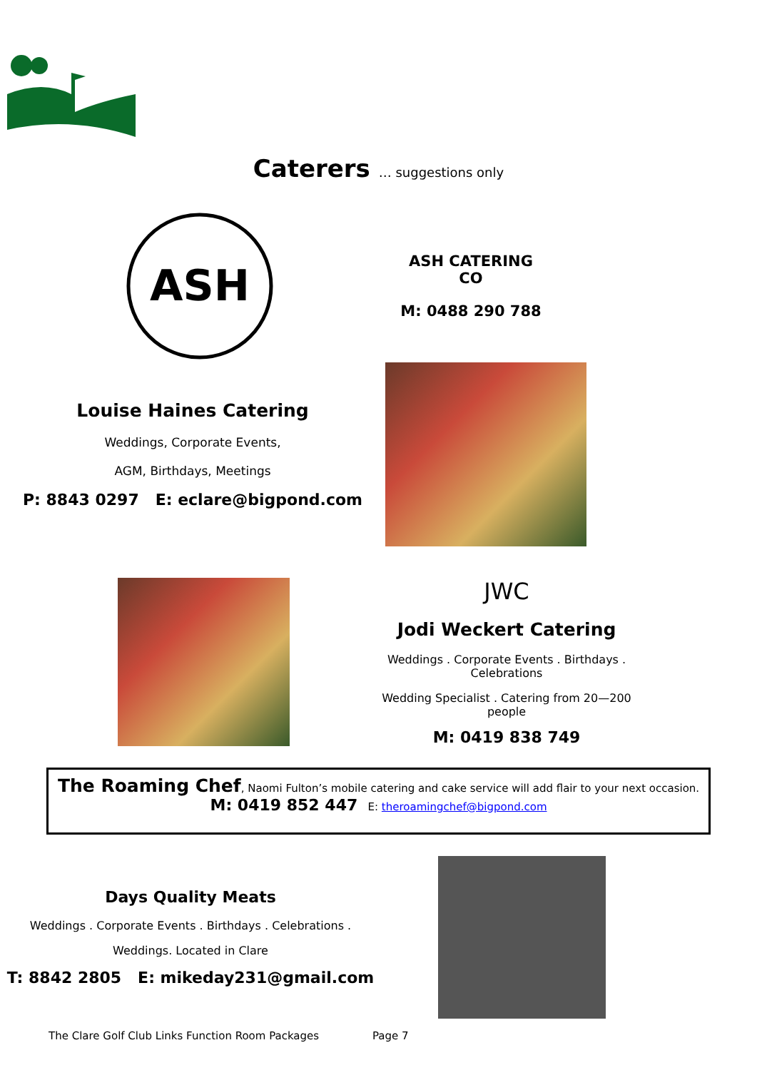Caterers … suggestions only
ASH
ASH CATERING CO
M: 0488 290 788
Louise Haines Catering
Weddings, Corporate Events,
AGM, Birthdays, Meetings
P: 8843 0297 E: eclare@bigpond.com
JWC
Jodi Weckert Catering
Weddings . Corporate Events . Birthdays . Celebrations
Wedding Specialist . Catering from 20—200 people
M: 0419 838 749
The Roaming Chef, Naomi Fulton’s mobile catering and cake service will add flair to your next occasion.
M: 0419 852 447 E: theroamingchef@bigpond.com
Days Quality Meats
Weddings . Corporate Events . Birthdays . Celebrations .
Weddings. Located in Clare
T: 8842 2805 E: mikeday231@gmail.com
The Clare Golf Club Links Function Room Packages Page 7